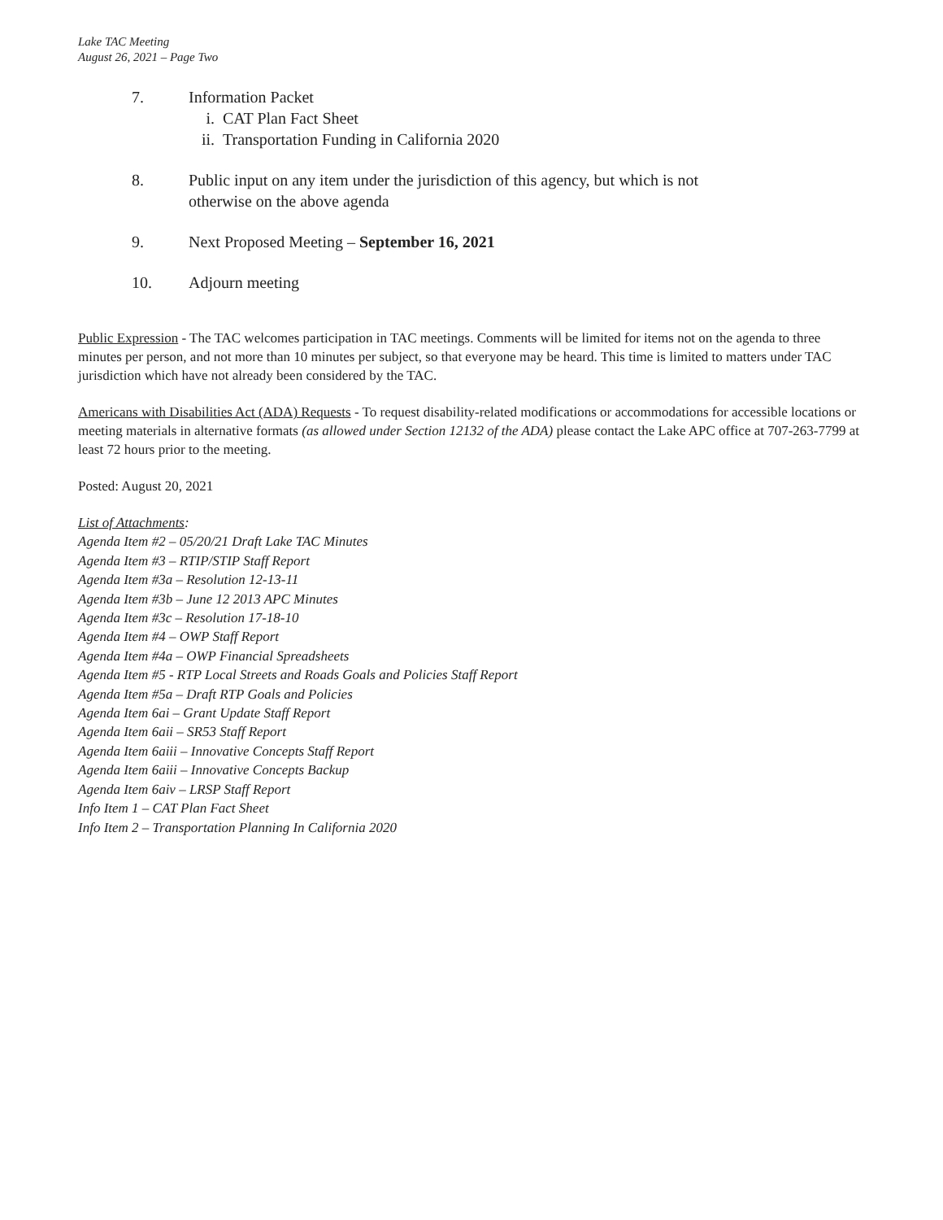Lake TAC Meeting
August 26, 2021 – Page Two
7. Information Packet
i. CAT Plan Fact Sheet
ii. Transportation Funding in California 2020
8. Public input on any item under the jurisdiction of this agency, but which is not
otherwise on the above agenda
9. Next Proposed Meeting – September 16, 2021
10. Adjourn meeting
Public Expression - The TAC welcomes participation in TAC meetings. Comments will be limited for items not on the agenda to three minutes per person, and not more than 10 minutes per subject, so that everyone may be heard. This time is limited to matters under TAC jurisdiction which have not already been considered by the TAC.
Americans with Disabilities Act (ADA) Requests - To request disability-related modifications or accommodations for accessible locations or meeting materials in alternative formats (as allowed under Section 12132 of the ADA) please contact the Lake APC office at 707-263-7799 at least 72 hours prior to the meeting.
Posted: August 20, 2021
List of Attachments:
Agenda Item #2 – 05/20/21 Draft Lake TAC Minutes
Agenda Item #3 – RTIP/STIP Staff Report
Agenda Item #3a – Resolution 12-13-11
Agenda Item #3b – June 12 2013 APC Minutes
Agenda Item #3c – Resolution 17-18-10
Agenda Item #4 – OWP Staff Report
Agenda Item #4a – OWP Financial Spreadsheets
Agenda Item #5 - RTP Local Streets and Roads Goals and Policies Staff Report
Agenda Item #5a – Draft RTP Goals and Policies
Agenda Item 6ai – Grant Update Staff Report
Agenda Item 6aii – SR53 Staff Report
Agenda Item 6aiii – Innovative Concepts Staff Report
Agenda Item 6aiii – Innovative Concepts Backup
Agenda Item 6aiv – LRSP Staff Report
Info Item 1 – CAT Plan Fact Sheet
Info Item 2 – Transportation Planning In California 2020